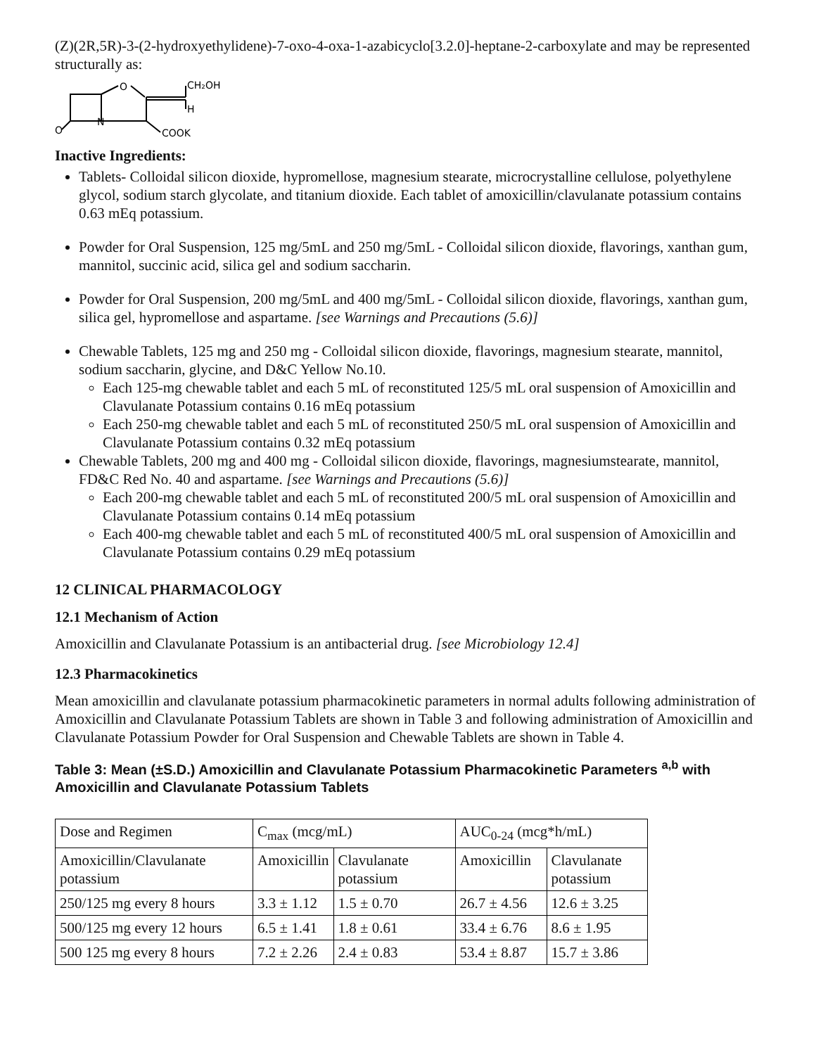(Z)(2R,5R)-3-(2-hydroxyethylidene)-7-oxo-4-oxa-1-azabicyclo[3.2.0]-heptane-2-carboxylate and may be represented structurally as:
O
N
CH₂OH
H
COOK
O
Inactive Ingredients:
Tablets- Colloidal silicon dioxide, hypromellose, magnesium stearate, microcrystalline cellulose, polyethylene glycol, sodium starch glycolate, and titanium dioxide. Each tablet of amoxicillin/clavulanate potassium contains 0.63 mEq potassium.
Powder for Oral Suspension, 125 mg/5mL and 250 mg/5mL - Colloidal silicon dioxide, flavorings, xanthan gum, mannitol, succinic acid, silica gel and sodium saccharin.
Powder for Oral Suspension, 200 mg/5mL and 400 mg/5mL - Colloidal silicon dioxide, flavorings, xanthan gum, silica gel, hypromellose and aspartame. [see Warnings and Precautions (5.6)]
Chewable Tablets, 125 mg and 250 mg - Colloidal silicon dioxide, flavorings, magnesium stearate, mannitol, sodium saccharin, glycine, and D&C Yellow No.10.
Each 125-mg chewable tablet and each 5 mL of reconstituted 125/5 mL oral suspension of Amoxicillin and Clavulanate Potassium contains 0.16 mEq potassium
Each 250-mg chewable tablet and each 5 mL of reconstituted 250/5 mL oral suspension of Amoxicillin and Clavulanate Potassium contains 0.32 mEq potassium
Chewable Tablets, 200 mg and 400 mg - Colloidal silicon dioxide, flavorings, magnesiumstearate, mannitol, FD&C Red No. 40 and aspartame. [see Warnings and Precautions (5.6)]
Each 200-mg chewable tablet and each 5 mL of reconstituted 200/5 mL oral suspension of Amoxicillin and Clavulanate Potassium contains 0.14 mEq potassium
Each 400-mg chewable tablet and each 5 mL of reconstituted 400/5 mL oral suspension of Amoxicillin and Clavulanate Potassium contains 0.29 mEq potassium
12 CLINICAL PHARMACOLOGY
12.1 Mechanism of Action
Amoxicillin and Clavulanate Potassium is an antibacterial drug. [see Microbiology 12.4]
12.3 Pharmacokinetics
Mean amoxicillin and clavulanate potassium pharmacokinetic parameters in normal adults following administration of Amoxicillin and Clavulanate Potassium Tablets are shown in Table 3 and following administration of Amoxicillin and Clavulanate Potassium Powder for Oral Suspension and Chewable Tablets are shown in Table 4.
Table 3: Mean (±S.D.) Amoxicillin and Clavulanate Potassium Pharmacokinetic Parameters <sup>a,b</sup> with Amoxicillin and Clavulanate Potassium Tablets
| Dose and Regimen | C<sub>max</sub> (mcg/mL) | | AUC<sub>0-24</sub> (mcg*h/mL) | |
| Amoxicillin/Clavulanate potassium | Amoxicillin | Clavulanate potassium | Amoxicillin | Clavulanate potassium |
| 250/125 mg every 8 hours | 3.3 ± 1.12 | 1.5 ± 0.70 | 26.7 ± 4.56 | 12.6 ± 3.25 |
| 500/125 mg every 12 hours | 6.5 ± 1.41 | 1.8 ± 0.61 | 33.4 ± 6.76 | 8.6 ± 1.95 |
| 500 125 mg every 8 hours | 7.2 ± 2.26 | 2.4 ± 0.83 | 53.4 ± 8.87 | 15.7 ± 3.86 |